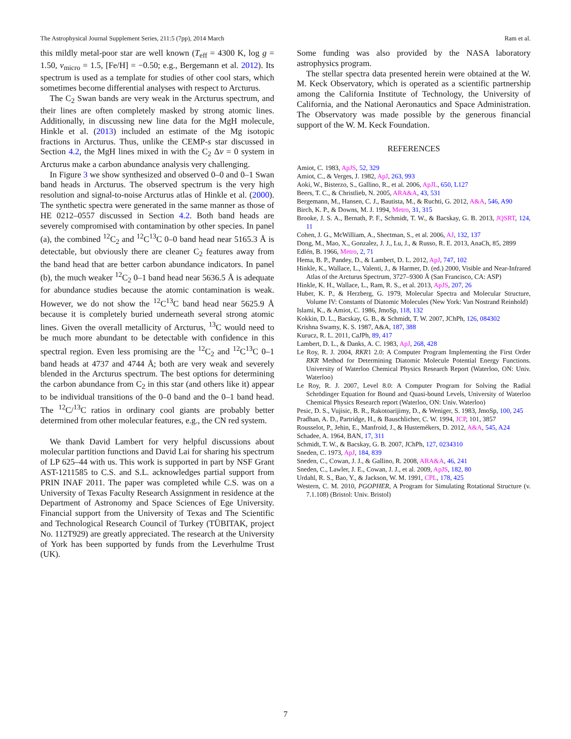The Astrophysical Journal Supplement Series, 211:5 (7pp), 2014 March Ram et al.
this mildly metal-poor star are well known (T<sub>eff</sub> = 4300 K, log g = 1.50, v<sub>micro</sub> = 1.5, [Fe/H] = −0.50; e.g., Bergemann et al. 2012). Its spectrum is used as a template for studies of other cool stars, which sometimes become differential analyses with respect to Arcturus.
The C<sub>2</sub> Swan bands are very weak in the Arcturus spectrum, and their lines are often completely masked by strong atomic lines. Additionally, in discussing new line data for the MgH molecule, Hinkle et al. (2013) included an estimate of the Mg isotopic fractions in Arcturus. Thus, unlike the CEMP-s star discussed in Section 4.2, the MgH lines mixed in with the C<sub>2</sub> Δv = 0 system in Arcturus make a carbon abundance analysis very challenging.
In Figure 3 we show synthesized and observed 0–0 and 0–1 Swan band heads in Arcturus. The observed spectrum is the very high resolution and signal-to-noise Arcturus atlas of Hinkle et al. (2000). The synthetic spectra were generated in the same manner as those of HE 0212–0557 discussed in Section 4.2. Both band heads are severely compromised with contamination by other species. In panel (a), the combined <sup>12</sup>C<sub>2</sub> and <sup>12</sup>C<sup>13</sup>C 0–0 band head near 5165.3 Å is detectable, but obviously there are cleaner C<sub>2</sub> features away from the band head that are better carbon abundance indicators. In panel (b), the much weaker <sup>12</sup>C<sub>2</sub> 0–1 band head near 5636.5 Å is adequate for abundance studies because the atomic contamination is weak. However, we do not show the <sup>12</sup>C<sup>13</sup>C band head near 5625.9 Å because it is completely buried underneath several strong atomic lines. Given the overall metallicity of Arcturus, <sup>13</sup>C would need to be much more abundant to be detectable with confidence in this spectral region. Even less promising are the <sup>12</sup>C<sub>2</sub> and <sup>12</sup>C<sup>13</sup>C 0–1 band heads at 4737 and 4744 Å; both are very weak and severely blended in the Arcturus spectrum. The best options for determining the carbon abundance from C<sub>2</sub> in this star (and others like it) appear to be individual transitions of the 0–0 band and the 0–1 band head. The <sup>12</sup>C/<sup>13</sup>C ratios in ordinary cool giants are probably better determined from other molecular features, e.g., the CN red system.
We thank David Lambert for very helpful discussions about molecular partition functions and David Lai for sharing his spectrum of LP 625–44 with us. This work is supported in part by NSF Grant AST-1211585 to C.S. and S.L. acknowledges partial support from PRIN INAF 2011. The paper was completed while C.S. was on a University of Texas Faculty Research Assignment in residence at the Department of Astronomy and Space Sciences of Ege University. Financial support from the University of Texas and The Scientific and Technological Research Council of Turkey (TÜBITAK, project No. 112T929) are greatly appreciated. The research at the University of York has been supported by funds from the Leverhulme Trust (UK).
Some funding was also provided by the NASA laboratory astrophysics program.
The stellar spectra data presented herein were obtained at the W. M. Keck Observatory, which is operated as a scientific partnership among the California Institute of Technology, the University of California, and the National Aeronautics and Space Administration. The Observatory was made possible by the generous financial support of the W. M. Keck Foundation.
REFERENCES
Amiot, C. 1983, ApJS, 52, 329
Amiot, C., & Verges, J. 1982, ApJ, 263, 993
Aoki, W., Bisterzo, S., Gallino, R., et al. 2006, ApJL, 650, L127
Beers, T. C., & Christlieb, N. 2005, ARA&A, 43, 531
Bergemann, M., Hansen, C. J., Bautista, M., & Ruchti, G. 2012, A&A, 546, A90
Birch, K. P., & Downs, M. J. 1994, Metro, 31, 315
Brooke, J. S. A., Bernath, P. F., Schmidt, T. W., & Bacskay, G. B. 2013, JQSRT, 124, 11
Cohen, J. G., McWilliam, A., Shectman, S., et al. 2006, AJ, 132, 137
Dong, M., Mao, X., Gonzalez, J. J., Lu, J., & Russo, R. E. 2013, AnaCh, 85, 2899
Edlén, B. 1966, Metro, 2, 71
Hema, B. P., Pandey, D., & Lambert, D. L. 2012, ApJ, 747, 102
Hinkle, K., Wallace, L., Valenti, J., & Harmer, D. (ed.) 2000, Visible and Near-Infrared Atlas of the Arcturus Spectrum, 3727–9300 Å (San Francisco, CA: ASP)
Hinkle, K. H., Wallace, L., Ram, R. S., et al. 2013, ApJS, 207, 26
Huber, K. P., & Herzberg, G. 1979, Molecular Spectra and Molecular Structure, Volume IV: Constants of Diatomic Molecules (New York: Van Nostrand Reinhold)
Islami, K., & Amiot, C. 1986, JmoSp, 118, 132
Kokkin, D. L., Bacskay, G. B., & Schmidt, T. W. 2007, JChPh, 126, 084302
Krishna Swamy, K. S. 1987, A&A, 187, 388
Kurucz, R. L. 2011, CaJPh, 89, 417
Lambert, D. L., & Danks, A. C. 1983, ApJ, 268, 428
Le Roy, R. J. 2004, RKR1 2.0: A Computer Program Implementing the First Order RKR Method for Determining Diatomic Molecule Potential Energy Functions. University of Waterloo Chemical Physics Research Report (Waterloo, ON: Univ. Waterloo)
Le Roy, R. J. 2007, Level 8.0: A Computer Program for Solving the Radial Schrödinger Equation for Bound and Quasi-bound Levels, University of Waterloo Chemical Physics Research report (Waterloo, ON: Univ. Waterloo)
Pesic, D. S., Vujisic, B. R., Rakotoarijimy, D., & Weniger, S. 1983, JmoSp, 100, 245
Pradhan, A. D., Partridge, H., & Bauschlicher, C. W. 1994, JCP, 101, 3857
Rousselot, P., Jehin, E., Manfroid, J., & Hustemékers, D. 2012, A&A, 545, A24
Schadee, A. 1964, BAN, 17, 311
Schmidt, T. W., & Bacskay, G. B. 2007, JChPh, 127, 0234310
Sneden, C. 1973, ApJ, 184, 839
Sneden, C., Cowan, J. J., & Gallino, R. 2008, ARA&A, 46, 241
Sneden, C., Lawler, J. E., Cowan, J. J., et al. 2009, ApJS, 182, 80
Urdahl, R. S., Bao, Y., & Jackson, W. M. 1991, CPL, 178, 425
Western, C. M. 2010, PGOPHER, A Program for Simulating Rotational Structure (v. 7.1.108) (Bristol: Univ. Bristol)
7